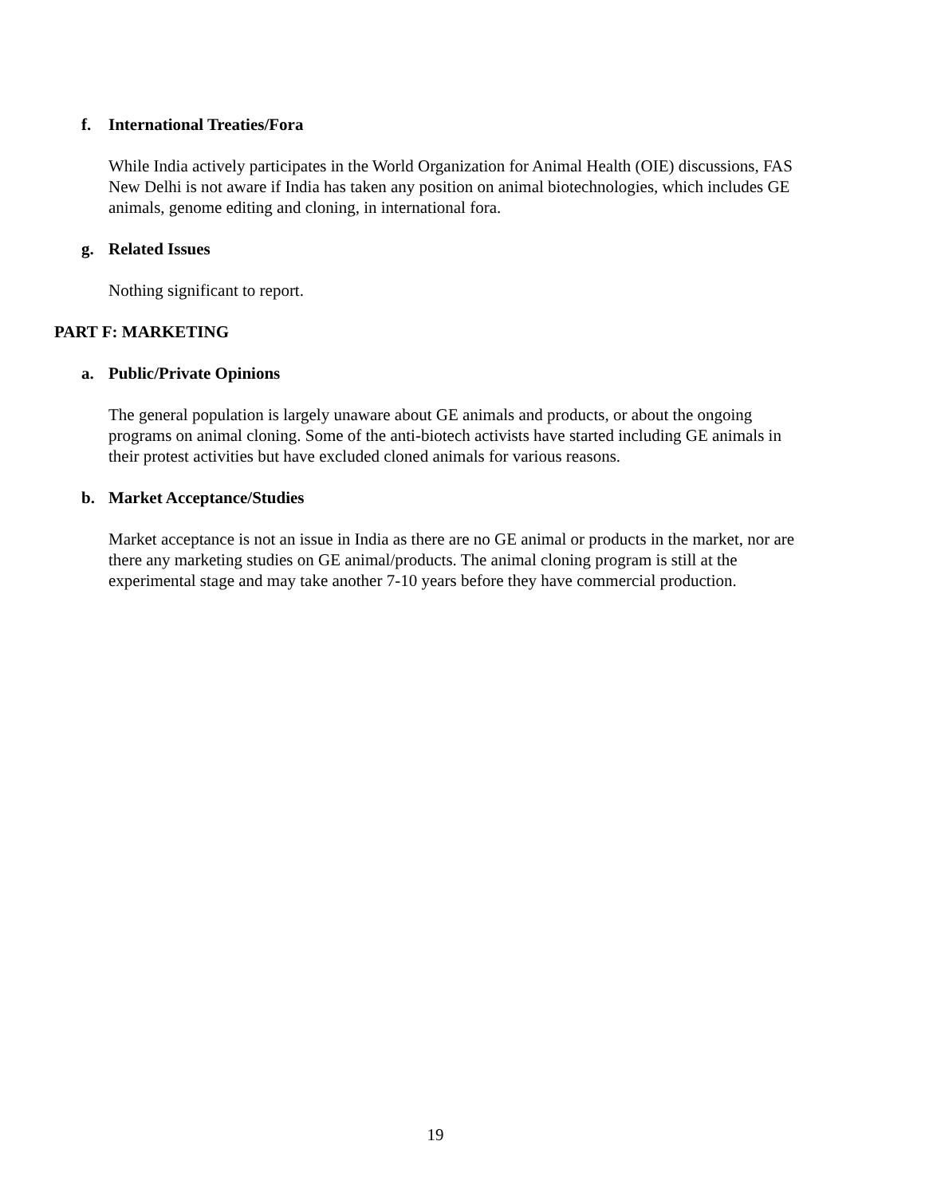f. International Treaties/Fora
While India actively participates in the World Organization for Animal Health (OIE) discussions, FAS New Delhi is not aware if India has taken any position on animal biotechnologies, which includes GE animals, genome editing and cloning, in international fora.
g. Related Issues
Nothing significant to report.
PART F: MARKETING
a. Public/Private Opinions
The general population is largely unaware about GE animals and products, or about the ongoing programs on animal cloning. Some of the anti-biotech activists have started including GE animals in their protest activities but have excluded cloned animals for various reasons.
b. Market Acceptance/Studies
Market acceptance is not an issue in India as there are no GE animal or products in the market, nor are there any marketing studies on GE animal/products. The animal cloning program is still at the experimental stage and may take another 7-10 years before they have commercial production.
19